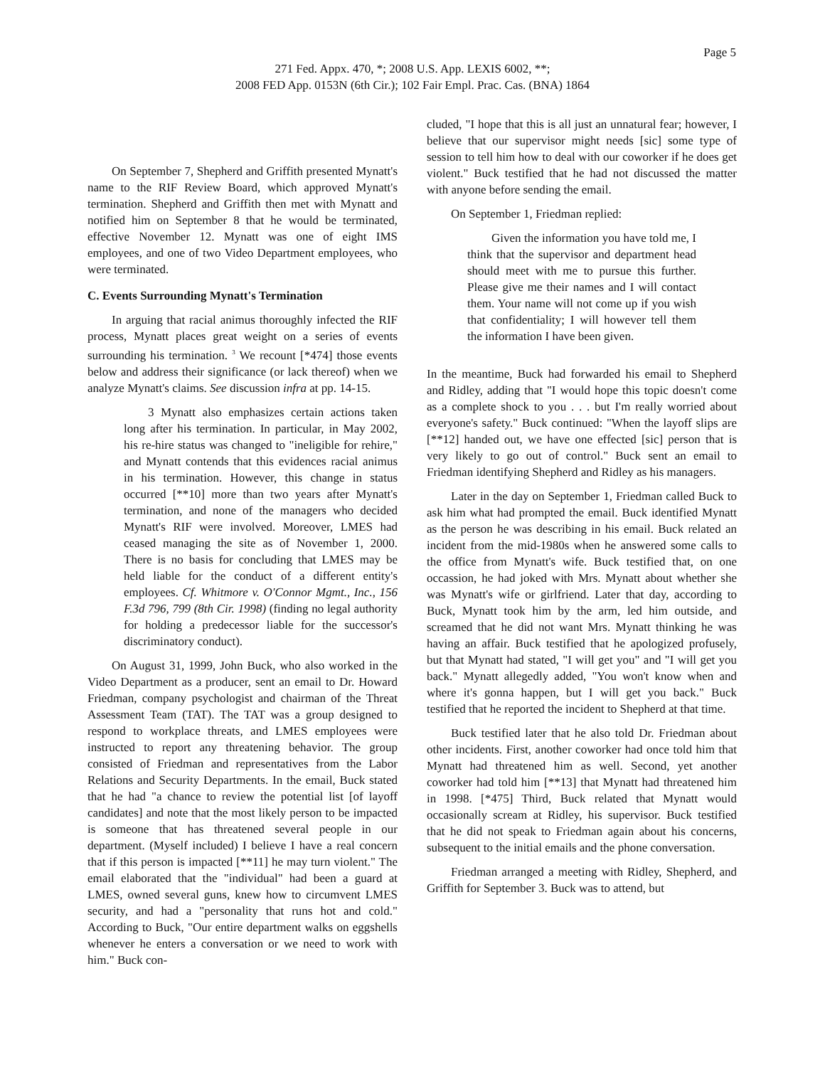Page 5
271 Fed. Appx. 470, *; 2008 U.S. App. LEXIS 6002, **;
2008 FED App. 0153N (6th Cir.); 102 Fair Empl. Prac. Cas. (BNA) 1864
On September 7, Shepherd and Griffith presented Mynatt's name to the RIF Review Board, which approved Mynatt's termination. Shepherd and Griffith then met with Mynatt and notified him on September 8 that he would be terminated, effective November 12. Mynatt was one of eight IMS employees, and one of two Video Department employees, who were terminated.
C. Events Surrounding Mynatt's Termination
In arguing that racial animus thoroughly infected the RIF process, Mynatt places great weight on a series of events surrounding his termination. <sup>3</sup> We recount [*474] those events below and address their significance (or lack thereof) when we analyze Mynatt's claims. See discussion infra at pp. 14-15.
3 Mynatt also emphasizes certain actions taken long after his termination. In particular, in May 2002, his re-hire status was changed to "ineligible for rehire," and Mynatt contends that this evidences racial animus in his termination. However, this change in status occurred [**10] more than two years after Mynatt's termination, and none of the managers who decided Mynatt's RIF were involved. Moreover, LMES had ceased managing the site as of November 1, 2000. There is no basis for concluding that LMES may be held liable for the conduct of a different entity's employees. Cf. Whitmore v. O'Connor Mgmt., Inc., 156 F.3d 796, 799 (8th Cir. 1998) (finding no legal authority for holding a predecessor liable for the successor's discriminatory conduct).
On August 31, 1999, John Buck, who also worked in the Video Department as a producer, sent an email to Dr. Howard Friedman, company psychologist and chairman of the Threat Assessment Team (TAT). The TAT was a group designed to respond to workplace threats, and LMES employees were instructed to report any threatening behavior. The group consisted of Friedman and representatives from the Labor Relations and Security Departments. In the email, Buck stated that he had "a chance to review the potential list [of layoff candidates] and note that the most likely person to be impacted is someone that has threatened several people in our department. (Myself included) I believe I have a real concern that if this person is impacted [**11] he may turn violent." The email elaborated that the "individual" had been a guard at LMES, owned several guns, knew how to circumvent LMES security, and had a "personality that runs hot and cold." According to Buck, "Our entire department walks on eggshells whenever he enters a conversation or we need to work with him." Buck con-
cluded, "I hope that this is all just an unnatural fear; however, I believe that our supervisor might needs [sic] some type of session to tell him how to deal with our coworker if he does get violent." Buck testified that he had not discussed the matter with anyone before sending the email.
On September 1, Friedman replied:
Given the information you have told me, I think that the supervisor and department head should meet with me to pursue this further. Please give me their names and I will contact them. Your name will not come up if you wish that confidentiality; I will however tell them the information I have been given.
In the meantime, Buck had forwarded his email to Shepherd and Ridley, adding that "I would hope this topic doesn't come as a complete shock to you . . . but I'm really worried about everyone's safety." Buck continued: "When the layoff slips are [**12] handed out, we have one effected [sic] person that is very likely to go out of control." Buck sent an email to Friedman identifying Shepherd and Ridley as his managers.
Later in the day on September 1, Friedman called Buck to ask him what had prompted the email. Buck identified Mynatt as the person he was describing in his email. Buck related an incident from the mid-1980s when he answered some calls to the office from Mynatt's wife. Buck testified that, on one occassion, he had joked with Mrs. Mynatt about whether she was Mynatt's wife or girlfriend. Later that day, according to Buck, Mynatt took him by the arm, led him outside, and screamed that he did not want Mrs. Mynatt thinking he was having an affair. Buck testified that he apologized profusely, but that Mynatt had stated, "I will get you" and "I will get you back." Mynatt allegedly added, "You won't know when and where it's gonna happen, but I will get you back." Buck testified that he reported the incident to Shepherd at that time.
Buck testified later that he also told Dr. Friedman about other incidents. First, another coworker had once told him that Mynatt had threatened him as well. Second, yet another coworker had told him [**13] that Mynatt had threatened him in 1998. [*475] Third, Buck related that Mynatt would occasionally scream at Ridley, his supervisor. Buck testified that he did not speak to Friedman again about his concerns, subsequent to the initial emails and the phone conversation.
Friedman arranged a meeting with Ridley, Shepherd, and Griffith for September 3. Buck was to attend, but